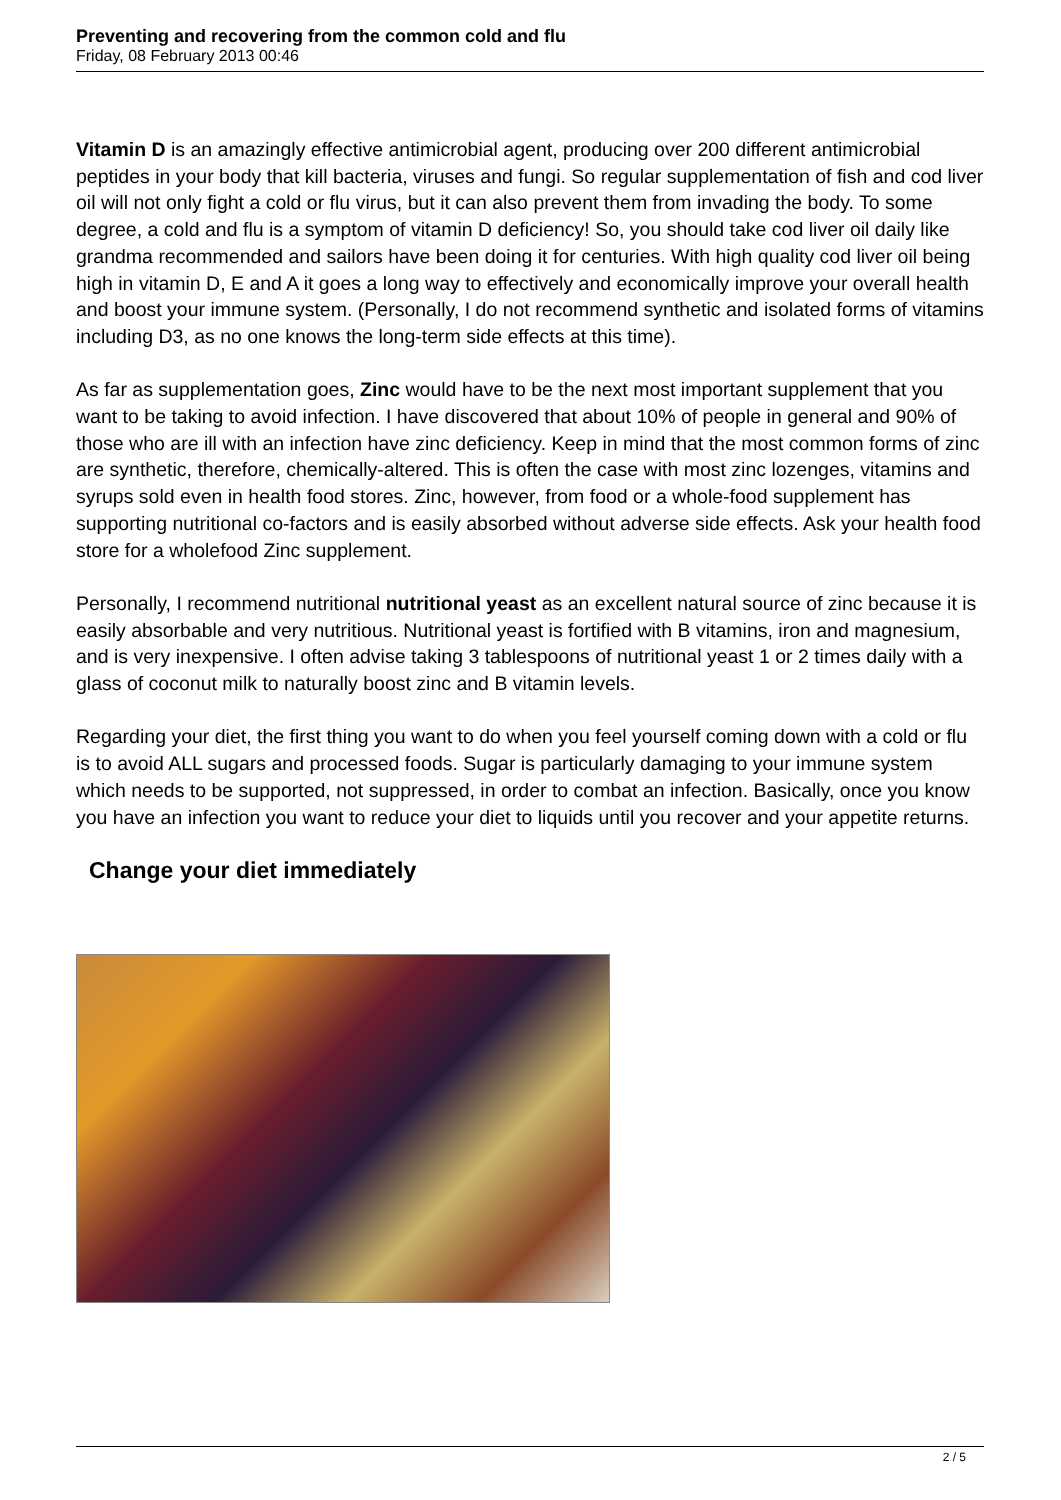Preventing and recovering from the common cold and flu
Friday, 08 February 2013 00:46
Vitamin D is an amazingly effective antimicrobial agent, producing over 200 different antimicrobial peptides in your body that kill bacteria, viruses and fungi. So regular supplementation of fish and cod liver oil will not only fight a cold or flu virus, but it can also prevent them from invading the body. To some degree, a cold and flu is a symptom of vitamin D deficiency! So, you should take cod liver oil daily like grandma recommended and sailors have been doing it for centuries. With high quality cod liver oil being high in vitamin D, E and A it goes a long way to effectively and economically improve your overall health and boost your immune system. (Personally, I do not recommend synthetic and isolated forms of vitamins including D3, as no one knows the long-term side effects at this time).
As far as supplementation goes, Zinc would have to be the next most important supplement that you want to be taking to avoid infection. I have discovered that about 10% of people in general and 90% of those who are ill with an infection have zinc deficiency. Keep in mind that the most common forms of zinc are synthetic, therefore, chemically-altered. This is often the case with most zinc lozenges, vitamins and syrups sold even in health food stores. Zinc, however, from food or a whole-food supplement has supporting nutritional co-factors and is easily absorbed without adverse side effects. Ask your health food store for a wholefood Zinc supplement.
Personally, I recommend nutritional nutritional yeast as an excellent natural source of zinc because it is easily absorbable and very nutritious. Nutritional yeast is fortified with B vitamins, iron and magnesium, and is very inexpensive. I often advise taking 3 tablespoons of nutritional yeast 1 or 2 times daily with a glass of coconut milk to naturally boost zinc and B vitamin levels.
Regarding your diet, the first thing you want to do when you feel yourself coming down with a cold or flu is to avoid ALL sugars and processed foods. Sugar is particularly damaging to your immune system which needs to be supported, not suppressed, in order to combat an infection. Basically, once you know you have an infection you want to reduce your diet to liquids until you recover and your appetite returns.
Change your diet immediately
2 / 5